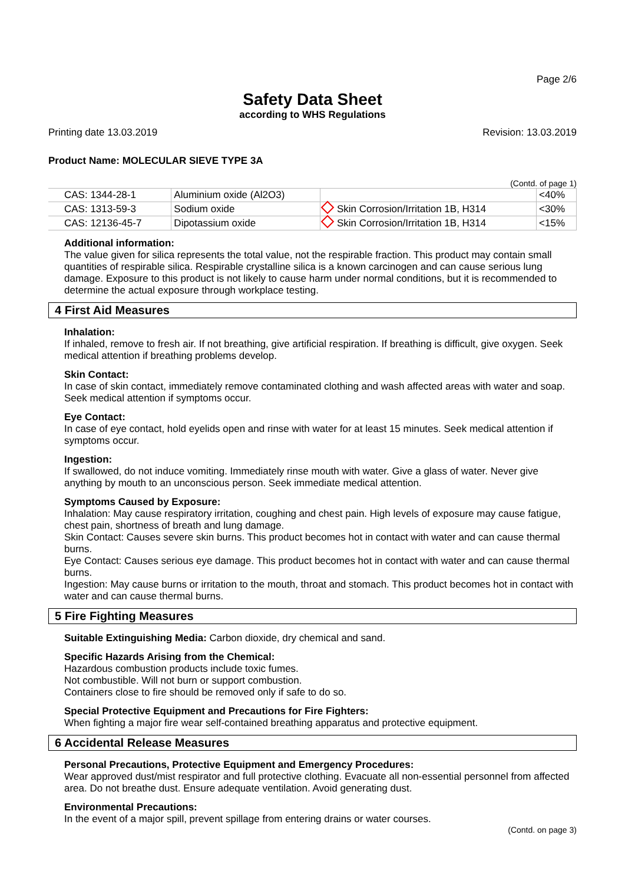Page 2/6
Safety Data Sheet
according to WHS Regulations
Printing date 13.03.2019 Revision: 13.03.2019
Product Name: MOLECULAR SIEVE TYPE 3A
(Contd. of page 1)
| CAS: 1344-28-1 | Aluminium oxide (Al2O3) | | <40% |
| CAS: 1313-59-3 | Sodium oxide | Skin Corrosion/Irritation 1B, H314 | <30% |
| CAS: 12136-45-7 | Dipotassium oxide | Skin Corrosion/Irritation 1B, H314 | <15% |
Additional information:
The value given for silica represents the total value, not the respirable fraction. This product may contain small quantities of respirable silica. Respirable crystalline silica is a known carcinogen and can cause serious lung damage. Exposure to this product is not likely to cause harm under normal conditions, but it is recommended to determine the actual exposure through workplace testing.
4 First Aid Measures
Inhalation:
If inhaled, remove to fresh air. If not breathing, give artificial respiration. If breathing is difficult, give oxygen. Seek medical attention if breathing problems develop.
Skin Contact:
In case of skin contact, immediately remove contaminated clothing and wash affected areas with water and soap. Seek medical attention if symptoms occur.
Eye Contact:
In case of eye contact, hold eyelids open and rinse with water for at least 15 minutes. Seek medical attention if symptoms occur.
Ingestion:
If swallowed, do not induce vomiting. Immediately rinse mouth with water. Give a glass of water. Never give anything by mouth to an unconscious person. Seek immediate medical attention.
Symptoms Caused by Exposure:
Inhalation: May cause respiratory irritation, coughing and chest pain. High levels of exposure may cause fatigue, chest pain, shortness of breath and lung damage.
Skin Contact: Causes severe skin burns. This product becomes hot in contact with water and can cause thermal burns.
Eye Contact: Causes serious eye damage. This product becomes hot in contact with water and can cause thermal burns.
Ingestion: May cause burns or irritation to the mouth, throat and stomach. This product becomes hot in contact with water and can cause thermal burns.
5 Fire Fighting Measures
Suitable Extinguishing Media: Carbon dioxide, dry chemical and sand.
Specific Hazards Arising from the Chemical:
Hazardous combustion products include toxic fumes.
Not combustible. Will not burn or support combustion.
Containers close to fire should be removed only if safe to do so.
Special Protective Equipment and Precautions for Fire Fighters:
When fighting a major fire wear self-contained breathing apparatus and protective equipment.
6 Accidental Release Measures
Personal Precautions, Protective Equipment and Emergency Procedures:
Wear approved dust/mist respirator and full protective clothing. Evacuate all non-essential personnel from affected area. Do not breathe dust. Ensure adequate ventilation. Avoid generating dust.
Environmental Precautions:
In the event of a major spill, prevent spillage from entering drains or water courses.
(Contd. on page 3)